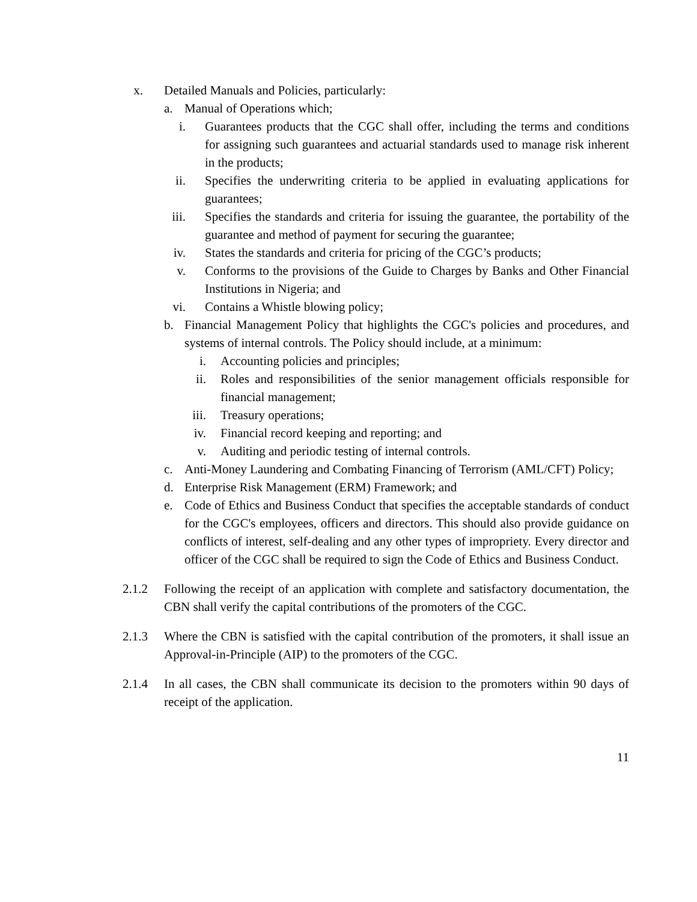x. Detailed Manuals and Policies, particularly:
a.
Manual of Operations which;
i. Guarantees products that the CGC shall offer, including the terms and conditions for assigning such guarantees and actuarial standards used to manage risk inherent in the products;
ii.
Specifies the underwriting criteria to be applied in evaluating applications for guarantees;
iii.
Specifies the standards and criteria for issuing the guarantee, the portability of the guarantee and method of payment for securing the guarantee;
iv.
States the standards and criteria for pricing of the CGC’s products;
v. Conforms to the provisions of the Guide to Charges by Banks and Other Financial Institutions in Nigeria; and
vi.
Contains a Whistle blowing policy;
b.
Financial Management Policy that highlights the CGC's policies and procedures, and systems of internal controls. The Policy should include, at a minimum:
i. Accounting policies and principles;
ii.
Roles and responsibilities of the senior management officials responsible for financial management;
iii.
Treasury operations;
iv.
Financial record keeping and reporting; and
v. Auditing and periodic testing of internal controls.
c.
Anti-Money Laundering and Combating Financing of Terrorism (AML/CFT) Policy;
d.
Enterprise Risk Management (ERM) Framework; and
e.
Code of Ethics and Business Conduct that specifies the acceptable standards of conduct for the CGC's employees, officers and directors. This should also provide guidance on conflicts of interest, self-dealing and any other types of impropriety. Every director and officer of the CGC shall be required to sign the Code of Ethics and Business Conduct.
2.1.2 Following the receipt of an application with complete and satisfactory documentation, the CBN shall verify the capital contributions of the promoters of the CGC.
2.1.3 Where the CBN is satisfied with the capital contribution of the promoters, it shall issue an Approval-in-Principle (AIP) to the promoters of the CGC.
2.1.4 In all cases, the CBN shall communicate its decision to the promoters within 90 days of receipt of the application.
11